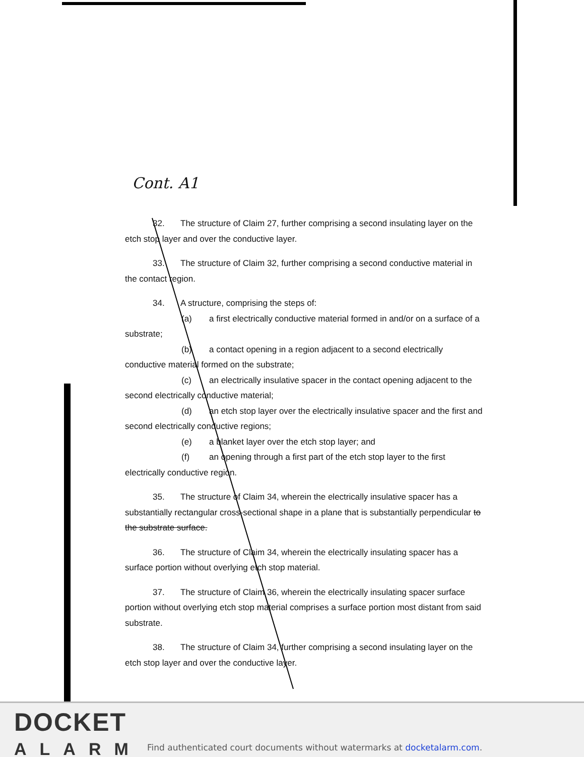Cont. A1
32. The structure of Claim 27, further comprising a second insulating layer on the etch stop layer and over the conductive layer.
33. The structure of Claim 32, further comprising a second conductive material in the contact region.
34. A structure, comprising the steps of:
(a) a first electrically conductive material formed in and/or on a surface of a substrate;
(b) a contact opening in a region adjacent to a second electrically conductive material formed on the substrate;
(c) an electrically insulative spacer in the contact opening adjacent to the second electrically conductive material;
(d) an etch stop layer over the electrically insulative spacer and the first and second electrically conductive regions;
(e) a blanket layer over the etch stop layer; and
(f) an opening through a first part of the etch stop layer to the first electrically conductive region.
35. The structure of Claim 34, wherein the electrically insulative spacer has a substantially rectangular cross-sectional shape in a plane that is substantially perpendicular to the substrate surface.
36. The structure of Claim 34, wherein the electrically insulating spacer has a surface portion without overlying etch stop material.
37. The structure of Claim 36, wherein the electrically insulating spacer surface portion without overlying etch stop material comprises a surface portion most distant from said substrate.
38. The structure of Claim 34, further comprising a second insulating layer on the etch stop layer and over the conductive layer.
DOCKET
ALARM
Find authenticated court documents without watermarks at docketalarm.com.